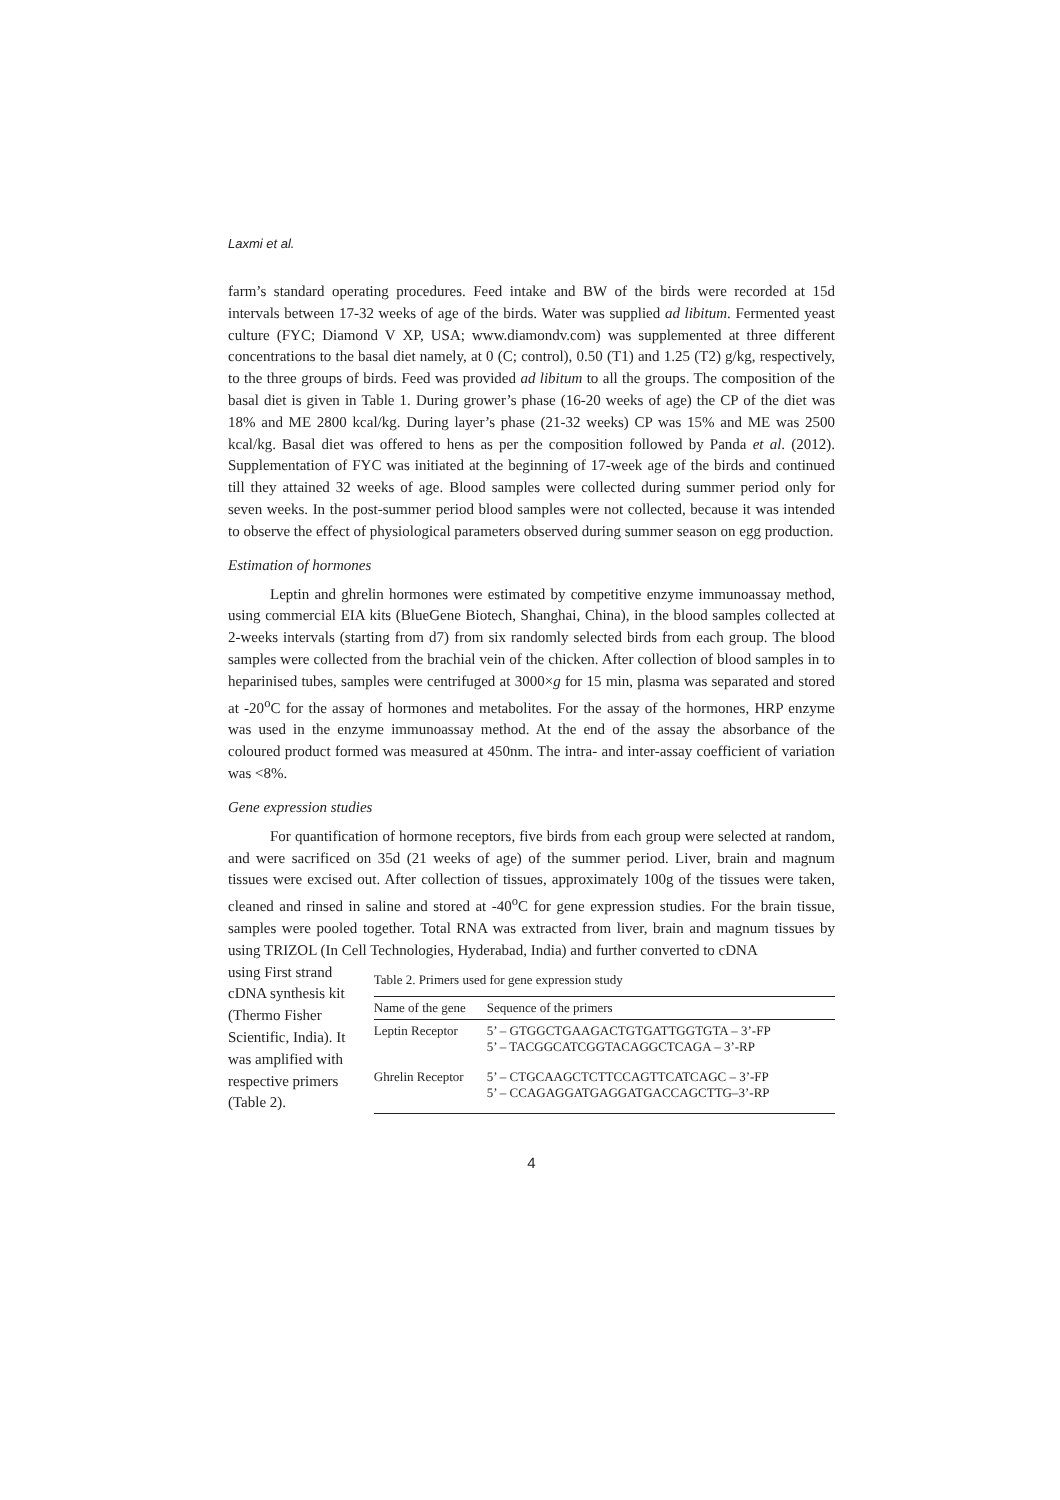Laxmi et al.
farm’s standard operating procedures. Feed intake and BW of the birds were recorded at 15d intervals between 17-32 weeks of age of the birds. Water was supplied ad libitum. Fermented yeast culture (FYC; Diamond V XP, USA; www.diamondv.com) was supplemented at three different concentrations to the basal diet namely, at 0 (C; control), 0.50 (T1) and 1.25 (T2) g/kg, respectively, to the three groups of birds. Feed was provided ad libitum to all the groups. The composition of the basal diet is given in Table 1. During grower’s phase (16-20 weeks of age) the CP of the diet was 18% and ME 2800 kcal/kg. During layer’s phase (21-32 weeks) CP was 15% and ME was 2500 kcal/kg. Basal diet was offered to hens as per the composition followed by Panda et al. (2012). Supplementation of FYC was initiated at the beginning of 17-week age of the birds and continued till they attained 32 weeks of age. Blood samples were collected during summer period only for seven weeks. In the post-summer period blood samples were not collected, because it was intended to observe the effect of physiological parameters observed during summer season on egg production.
Estimation of hormones
Leptin and ghrelin hormones were estimated by competitive enzyme immunoassay method, using commercial EIA kits (BlueGene Biotech, Shanghai, China), in the blood samples collected at 2-weeks intervals (starting from d7) from six randomly selected birds from each group. The blood samples were collected from the brachial vein of the chicken. After collection of blood samples in to heparinised tubes, samples were centrifuged at 3000×g for 15 min, plasma was separated and stored at -20<sup>o</sup>C for the assay of hormones and metabolites. For the assay of the hormones, HRP enzyme was used in the enzyme immunoassay method. At the end of the assay the absorbance of the coloured product formed was measured at 450nm. The intra- and inter-assay coefficient of variation was <8%.
Gene expression studies
For quantification of hormone receptors, five birds from each group were selected at random, and were sacrificed on 35d (21 weeks of age) of the summer period. Liver, brain and magnum tissues were excised out. After collection of tissues, approximately 100g of the tissues were taken, cleaned and rinsed in saline and stored at -40<sup>o</sup>C for gene expression studies. For the brain tissue, samples were pooled together. Total RNA was extracted from liver, brain and magnum tissues by using TRIZOL (In Cell Technologies, Hyderabad, India) and further converted to cDNA
using First strand cDNA synthesis kit (Thermo Fisher Scientific, India). It was amplified with respective primers (Table 2).
Table 2. Primers used for gene expression study
| Name of the gene | Sequence of the primers |
| --- | --- |
| Leptin Receptor | 5’ – GTGGCTGAAGACTGTGATTGGTGTA – 3’-FP 5’ – TACGGCATCGGTACAGGCTCAGA – 3’-RP |
| Ghrelin Receptor | 5’ – CTGCAAGCTCTTCCAGTTCATCAGC – 3’-FP 5’ – CCAGAGGATGAGGATGACCAGCTTG–3’-RP |
4